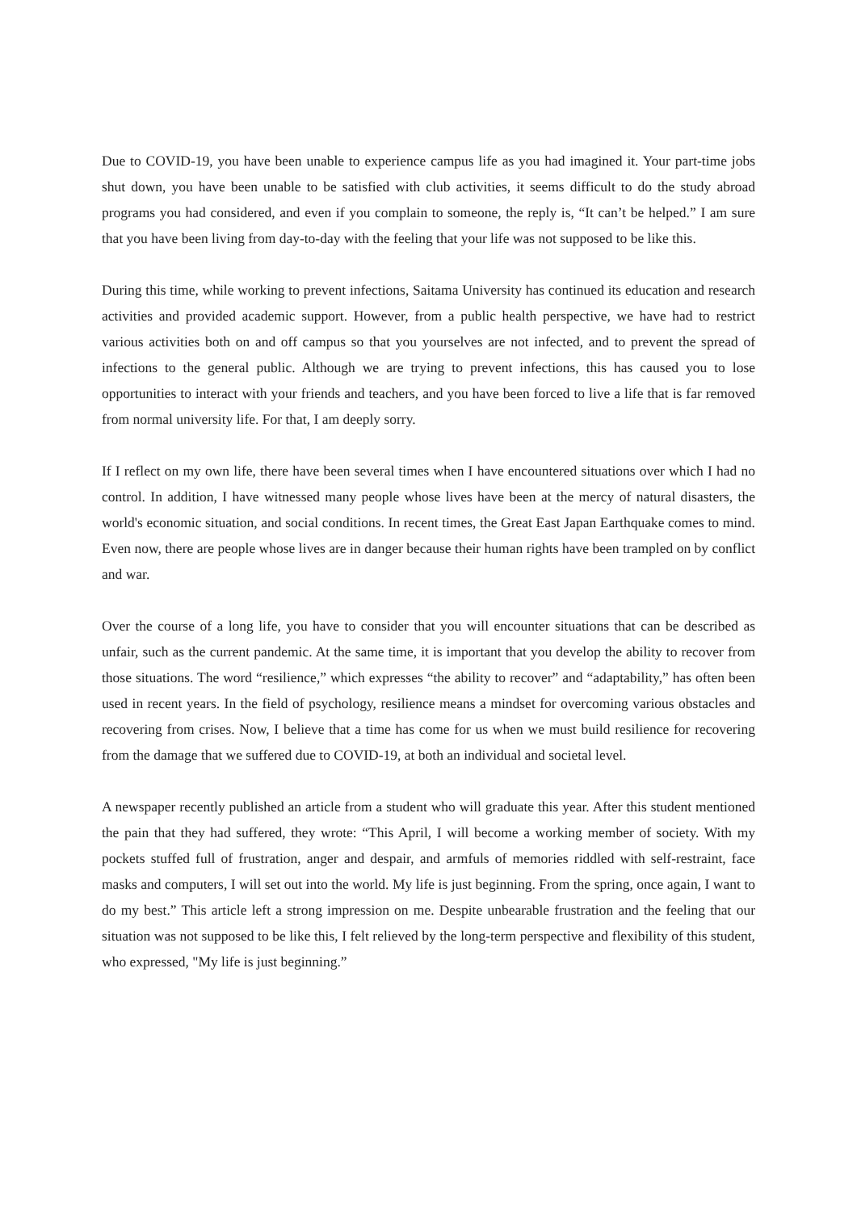Due to COVID-19, you have been unable to experience campus life as you had imagined it. Your part-time jobs shut down, you have been unable to be satisfied with club activities, it seems difficult to do the study abroad programs you had considered, and even if you complain to someone, the reply is, “It can’t be helped.” I am sure that you have been living from day-to-day with the feeling that your life was not supposed to be like this.
During this time, while working to prevent infections, Saitama University has continued its education and research activities and provided academic support. However, from a public health perspective, we have had to restrict various activities both on and off campus so that you yourselves are not infected, and to prevent the spread of infections to the general public. Although we are trying to prevent infections, this has caused you to lose opportunities to interact with your friends and teachers, and you have been forced to live a life that is far removed from normal university life. For that, I am deeply sorry.
If I reflect on my own life, there have been several times when I have encountered situations over which I had no control. In addition, I have witnessed many people whose lives have been at the mercy of natural disasters, the world's economic situation, and social conditions. In recent times, the Great East Japan Earthquake comes to mind. Even now, there are people whose lives are in danger because their human rights have been trampled on by conflict and war.
Over the course of a long life, you have to consider that you will encounter situations that can be described as unfair, such as the current pandemic. At the same time, it is important that you develop the ability to recover from those situations. The word “resilience,” which expresses “the ability to recover” and “adaptability,” has often been used in recent years. In the field of psychology, resilience means a mindset for overcoming various obstacles and recovering from crises. Now, I believe that a time has come for us when we must build resilience for recovering from the damage that we suffered due to COVID-19, at both an individual and societal level.
A newspaper recently published an article from a student who will graduate this year. After this student mentioned the pain that they had suffered, they wrote: “This April, I will become a working member of society. With my pockets stuffed full of frustration, anger and despair, and armfuls of memories riddled with self-restraint, face masks and computers, I will set out into the world. My life is just beginning. From the spring, once again, I want to do my best.” This article left a strong impression on me. Despite unbearable frustration and the feeling that our situation was not supposed to be like this, I felt relieved by the long-term perspective and flexibility of this student, who expressed, "My life is just beginning.”